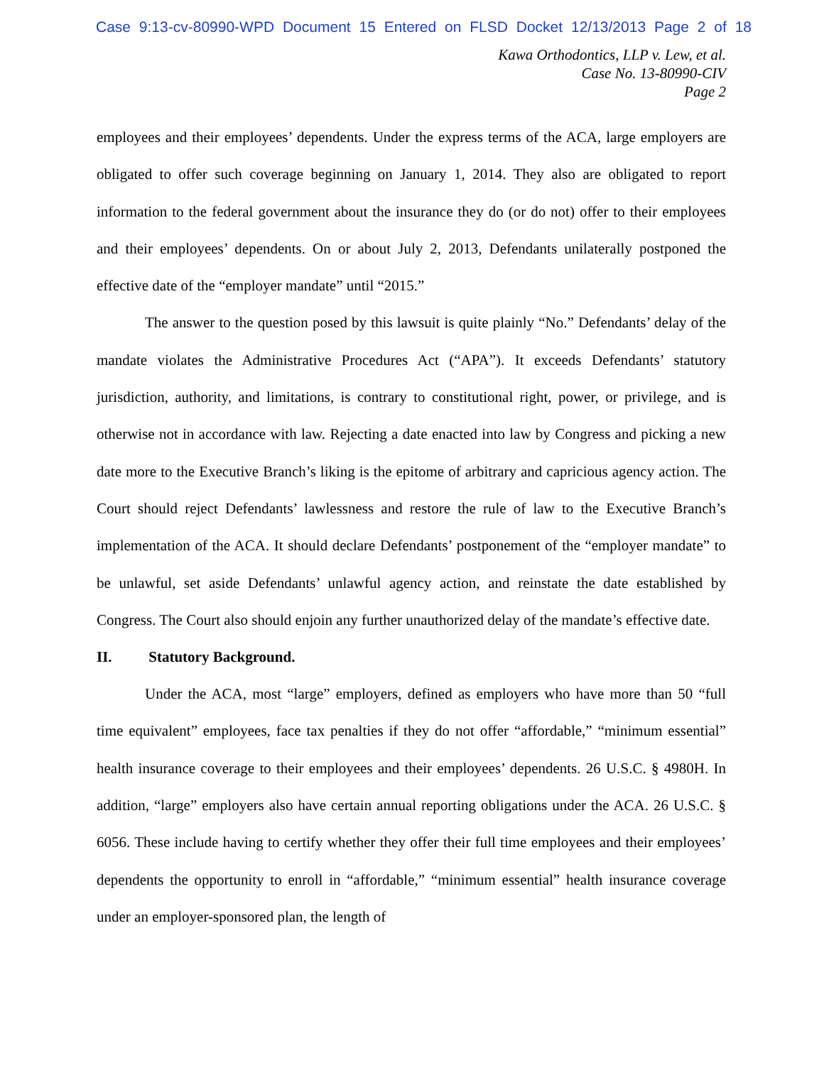Case 9:13-cv-80990-WPD Document 15 Entered on FLSD Docket 12/13/2013 Page 2 of 18
Kawa Orthodontics, LLP v. Lew, et al.
Case No. 13-80990-CIV
Page 2
employees and their employees’ dependents. Under the express terms of the ACA, large employers are obligated to offer such coverage beginning on January 1, 2014. They also are obligated to report information to the federal government about the insurance they do (or do not) offer to their employees and their employees’ dependents. On or about July 2, 2013, Defendants unilaterally postponed the effective date of the “employer mandate” until “2015.”
The answer to the question posed by this lawsuit is quite plainly “No.” Defendants’ delay of the mandate violates the Administrative Procedures Act (“APA”). It exceeds Defendants’ statutory jurisdiction, authority, and limitations, is contrary to constitutional right, power, or privilege, and is otherwise not in accordance with law. Rejecting a date enacted into law by Congress and picking a new date more to the Executive Branch’s liking is the epitome of arbitrary and capricious agency action. The Court should reject Defendants’ lawlessness and restore the rule of law to the Executive Branch’s implementation of the ACA. It should declare Defendants’ postponement of the “employer mandate” to be unlawful, set aside Defendants’ unlawful agency action, and reinstate the date established by Congress. The Court also should enjoin any further unauthorized delay of the mandate’s effective date.
II. Statutory Background.
Under the ACA, most “large” employers, defined as employers who have more than 50 “full time equivalent” employees, face tax penalties if they do not offer “affordable,” “minimum essential” health insurance coverage to their employees and their employees’ dependents. 26 U.S.C. § 4980H. In addition, “large” employers also have certain annual reporting obligations under the ACA. 26 U.S.C. § 6056. These include having to certify whether they offer their full time employees and their employees’ dependents the opportunity to enroll in “affordable,” “minimum essential” health insurance coverage under an employer-sponsored plan, the length of